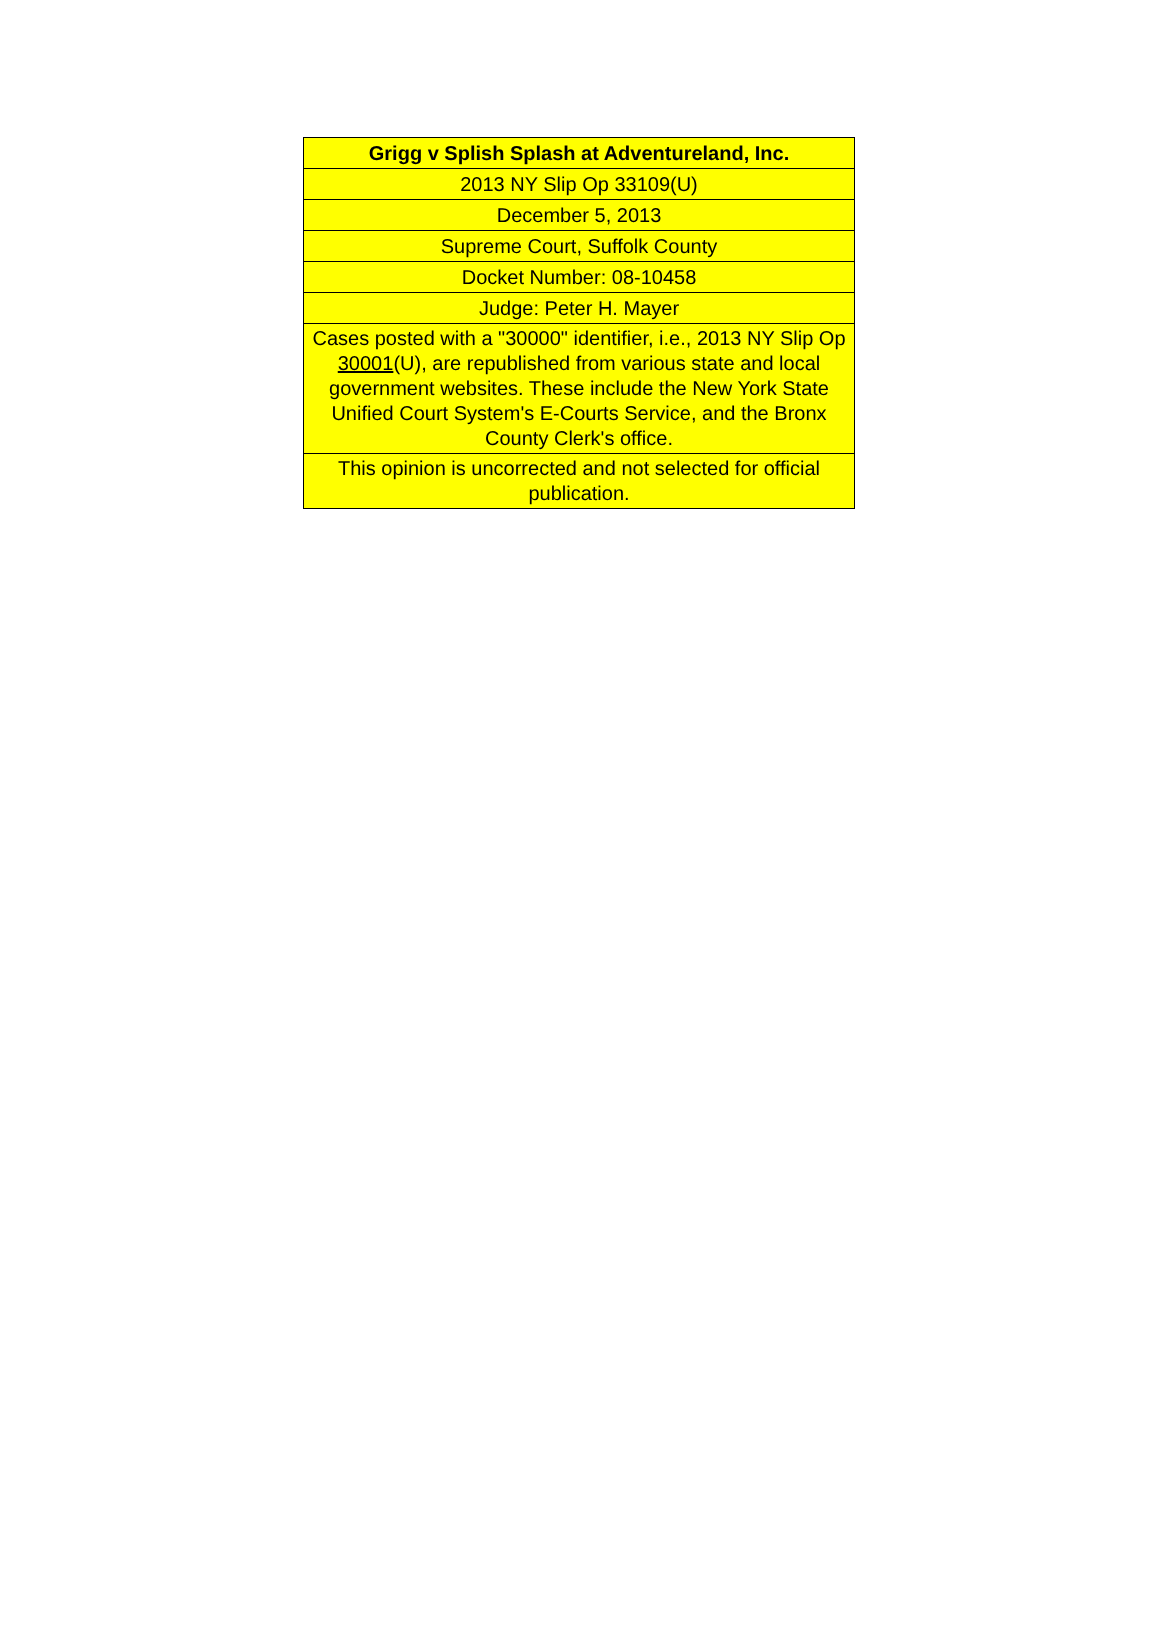| Grigg v Splish Splash at Adventureland, Inc. |
| 2013 NY Slip Op 33109(U) |
| December 5, 2013 |
| Supreme Court, Suffolk County |
| Docket Number: 08-10458 |
| Judge: Peter H. Mayer |
| Cases posted with a "30000" identifier, i.e., 2013 NY Slip Op 30001 (U), are republished from various state and local government websites. These include the New York State Unified Court System's E-Courts Service, and the Bronx County Clerk's office. |
| This opinion is uncorrected and not selected for official publication. |